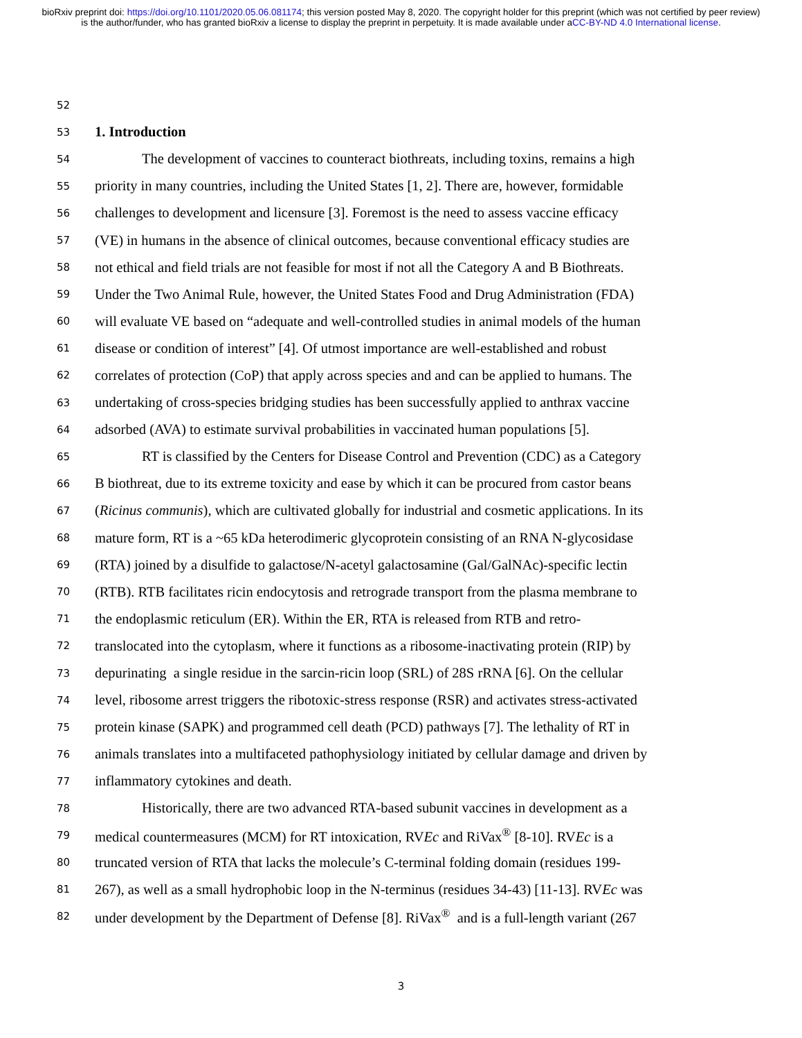bioRxiv preprint doi: https://doi.org/10.1101/2020.05.06.081174; this version posted May 8, 2020. The copyright holder for this preprint (which was not certified by peer review) is the author/funder, who has granted bioRxiv a license to display the preprint in perpetuity. It is made available under aCC-BY-ND 4.0 International license.
52
53
1. Introduction
54 The development of vaccines to counteract biothreats, including toxins, remains a high
55 priority in many countries, including the United States [1, 2]. There are, however, formidable
56 challenges to development and licensure [3]. Foremost is the need to assess vaccine efficacy
57 (VE) in humans in the absence of clinical outcomes, because conventional efficacy studies are
58 not ethical and field trials are not feasible for most if not all the Category A and B Biothreats.
59 Under the Two Animal Rule, however, the United States Food and Drug Administration (FDA)
60 will evaluate VE based on “adequate and well-controlled studies in animal models of the human
61 disease or condition of interest” [4]. Of utmost importance are well-established and robust
62 correlates of protection (CoP) that apply across species and and can be applied to humans. The
63 undertaking of cross-species bridging studies has been successfully applied to anthrax vaccine
64 adsorbed (AVA) to estimate survival probabilities in vaccinated human populations [5].
65 RT is classified by the Centers for Disease Control and Prevention (CDC) as a Category
66 B biothreat, due to its extreme toxicity and ease by which it can be procured from castor beans
67 (Ricinus communis), which are cultivated globally for industrial and cosmetic applications. In its
68 mature form, RT is a ~65 kDa heterodimeric glycoprotein consisting of an RNA N-glycosidase
69 (RTA) joined by a disulfide to galactose/N-acetyl galactosamine (Gal/GalNAc)-specific lectin
70 (RTB). RTB facilitates ricin endocytosis and retrograde transport from the plasma membrane to
71 the endoplasmic reticulum (ER). Within the ER, RTA is released from RTB and retro-
72 translocated into the cytoplasm, where it functions as a ribosome-inactivating protein (RIP) by
73 depurinating a single residue in the sarcin-ricin loop (SRL) of 28S rRNA [6]. On the cellular
74 level, ribosome arrest triggers the ribotoxic-stress response (RSR) and activates stress-activated
75 protein kinase (SAPK) and programmed cell death (PCD) pathways [7]. The lethality of RT in
76 animals translates into a multifaceted pathophysiology initiated by cellular damage and driven by
77 inflammatory cytokines and death.
78 Historically, there are two advanced RTA-based subunit vaccines in development as a
79 medical countermeasures (MCM) for RT intoxication, RVEc and RiVax<sup>®</sup> [8-10]. RVEc is a
80 truncated version of RTA that lacks the molecule’s C-terminal folding domain (residues 199-
81 267), as well as a small hydrophobic loop in the N-terminus (residues 34-43) [11-13]. RVEc was
82 under development by the Department of Defense [8]. RiVax<sup>®</sup> and is a full-length variant (267
3